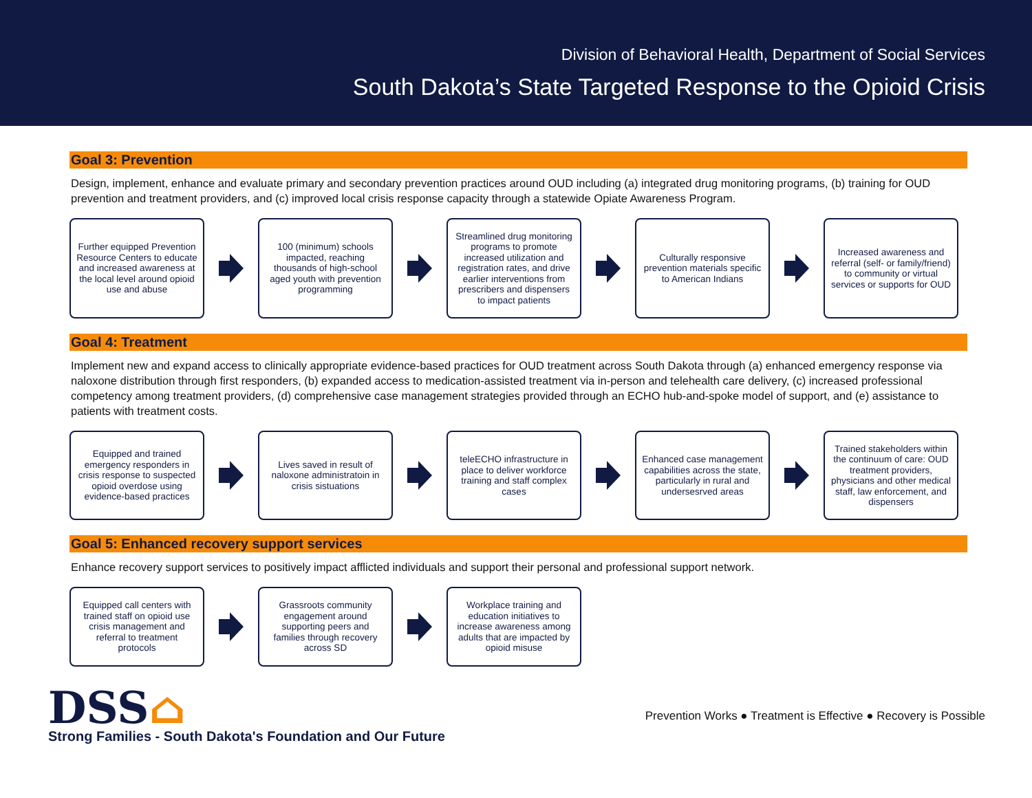Division of Behavioral Health, Department of Social Services
South Dakota’s State Targeted Response to the Opioid Crisis
Goal 3: Prevention
Design, implement, enhance and evaluate primary and secondary prevention practices around OUD including (a) integrated drug monitoring programs, (b) training for OUD prevention and treatment providers, and (c) improved local crisis response capacity through a statewide Opiate Awareness Program.
Further equipped Prevention Resource Centers to educate and increased awareness at the local level around opioid use and abuse
100 (minimum) schools impacted, reaching thousands of high-school aged youth with prevention programming
Streamlined drug monitoring programs to promote increased utilization and registration rates, and drive earlier interventions from prescribers and dispensers to impact patients
Culturally responsive prevention materials specific to American Indians
Increased awareness and referral (self- or family/friend) to community or virtual services or supports for OUD
Goal 4: Treatment
Implement new and expand access to clinically appropriate evidence-based practices for OUD treatment across South Dakota through (a) enhanced emergency response via naloxone distribution through first responders, (b) expanded access to medication-assisted treatment via in-person and telehealth care delivery, (c) increased professional competency among treatment providers, (d) comprehensive case management strategies provided through an ECHO hub-and-spoke model of support, and (e) assistance to patients with treatment costs.
Equipped and trained emergency responders in crisis response to suspected opioid overdose using evidence-based practices
Lives saved in result of naloxone administratoin in crisis sistuations
teleECHO infrastructure in place to deliver workforce training and staff complex cases
Enhanced case management capabilities across the state, particularly in rural and undersesrved areas
Trained stakeholders within the continuum of care: OUD treatment providers, physicians and other medical staff, law enforcement, and dispensers
Goal 5: Enhanced recovery support services
Enhance recovery support services to positively impact afflicted individuals and support their personal and professional support network.
Equipped call centers with trained staff on opioid use crisis management and referral to treatment protocols
Grassroots community engagement around supporting peers and families through recovery across SD
Workplace training and education initiatives to increase awareness among adults that are impacted by opioid misuse
DSS⌂
Strong Families - South Dakota's Foundation and Our Future
Prevention Works ● Treatment is Effective ● Recovery is Possible